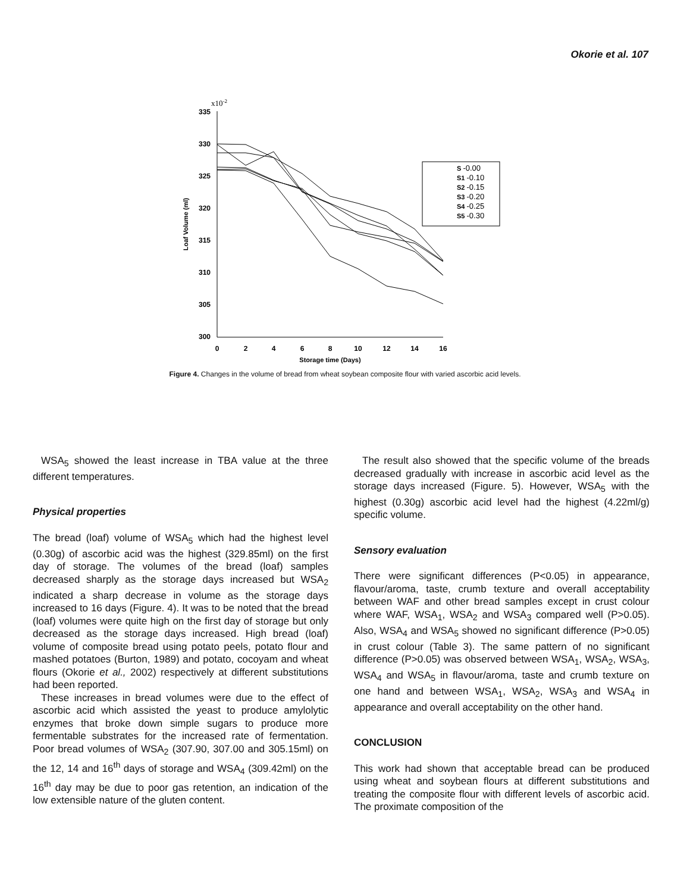Okorie et al. 107
335
x10-2
330
325
320
315
310
305
300
0
2
4
6
8
10
12
14
16
Storage time (Days)
Loaf Volume (ml)
S -0.00
S1 -0.10
S2 -0.15
S3 -0.20
S4 -0.25
S5 -0.30
Figure 4. Changes in the volume of bread from wheat soybean composite flour with varied ascorbic acid levels.
WSA<sub>5</sub> showed the least increase in TBA value at the three different temperatures.
Physical properties
The bread (loaf) volume of WSA<sub>5</sub> which had the highest level (0.30g) of ascorbic acid was the highest (329.85ml) on the first day of storage. The volumes of the bread (loaf) samples decreased sharply as the storage days increased but WSA<sub>2</sub> indicated a sharp decrease in volume as the storage days increased to 16 days (Figure. 4). It was to be noted that the bread (loaf) volumes were quite high on the first day of storage but only decreased as the storage days increased. High bread (loaf) volume of composite bread using potato peels, potato flour and mashed potatoes (Burton, 1989) and potato, cocoyam and wheat flours (Okorie et al., 2002) respectively at different substitutions had been reported.
These increases in bread volumes were due to the effect of ascorbic acid which assisted the yeast to produce amylolytic enzymes that broke down simple sugars to produce more fermentable substrates for the increased rate of fermentation. Poor bread volumes of WSA<sub>2</sub> (307.90, 307.00 and 305.15ml) on the 12, 14 and 16<sup>th</sup> days of storage and WSA<sub>4</sub> (309.42ml) on the 16<sup>th</sup> day may be due to poor gas retention, an indication of the low extensible nature of the gluten content.
The result also showed that the specific volume of the breads decreased gradually with increase in ascorbic acid level as the storage days increased (Figure. 5). However, WSA<sub>5</sub> with the highest (0.30g) ascorbic acid level had the highest (4.22ml/g) specific volume.
Sensory evaluation
There were significant differences (P<0.05) in appearance, flavour/aroma, taste, crumb texture and overall acceptability between WAF and other bread samples except in crust colour where WAF, WSA<sub>1</sub>, WSA<sub>2</sub> and WSA<sub>3</sub> compared well (P>0.05). Also, WSA<sub>4</sub> and WSA<sub>5</sub> showed no significant difference (P>0.05) in crust colour (Table 3). The same pattern of no significant difference (P>0.05) was observed between WSA<sub>1</sub>, WSA<sub>2</sub>, WSA<sub>3</sub>, WSA<sub>4</sub> and WSA<sub>5</sub> in flavour/aroma, taste and crumb texture on one hand and between WSA<sub>1</sub>, WSA<sub>2</sub>, WSA<sub>3</sub> and WSA<sub>4</sub> in appearance and overall acceptability on the other hand.
CONCLUSION
This work had shown that acceptable bread can be produced using wheat and soybean flours at different substitutions and treating the composite flour with different levels of ascorbic acid. The proximate composition of the